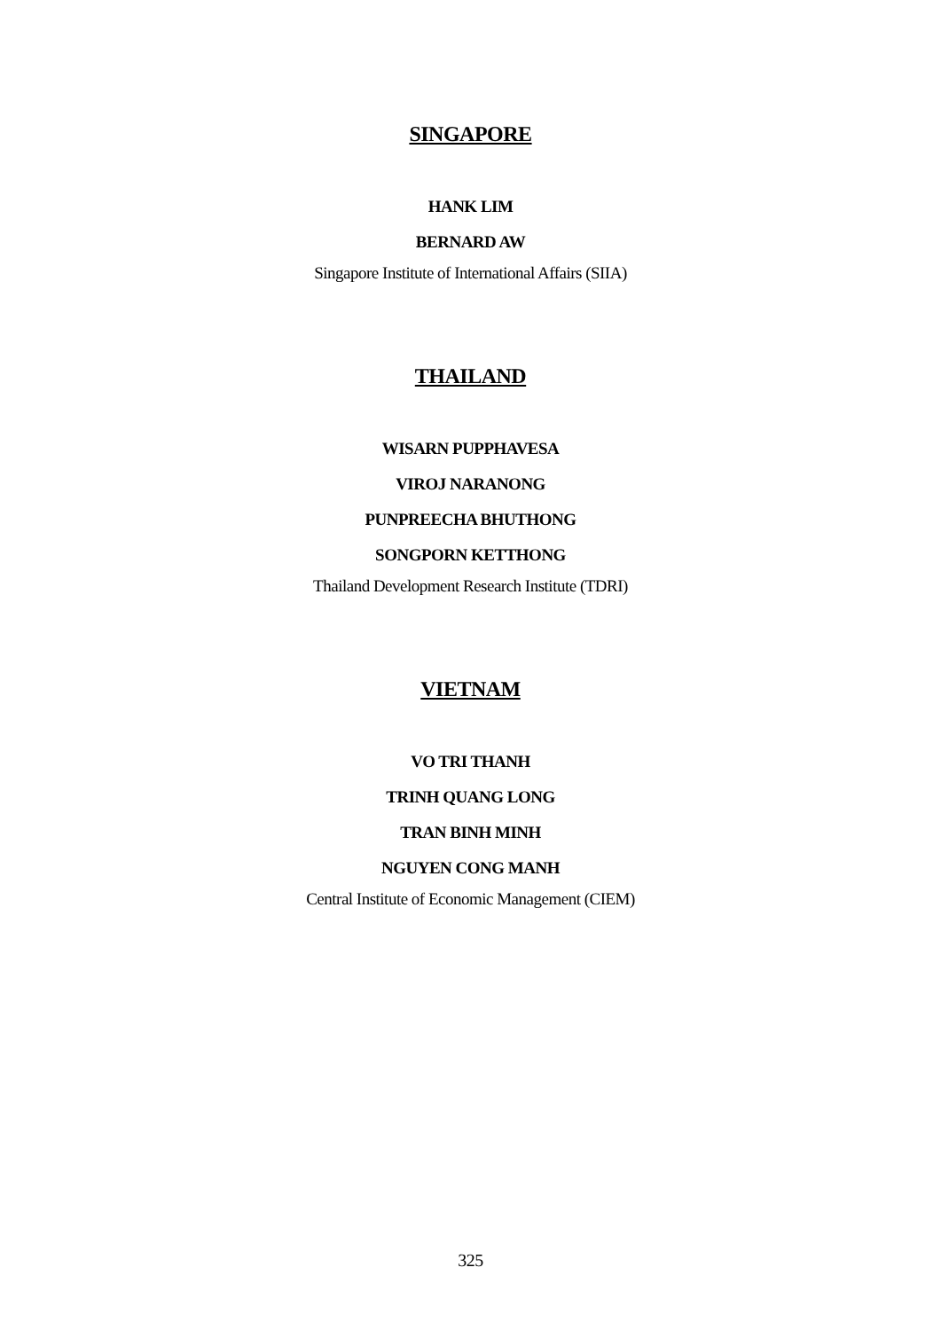SINGAPORE
HANK LIM
BERNARD AW
Singapore Institute of International Affairs (SIIA)
THAILAND
WISARN PUPPHAVESA
VIROJ NARANONG
PUNPREECHA BHUTHONG
SONGPORN KETTHONG
Thailand Development Research Institute (TDRI)
VIETNAM
VO TRI THANH
TRINH QUANG LONG
TRAN BINH MINH
NGUYEN CONG MANH
Central Institute of Economic Management (CIEM)
325